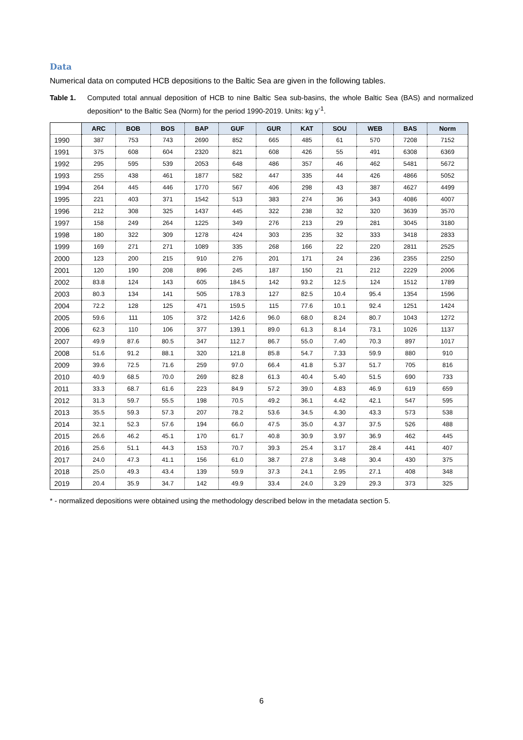Data
Numerical data on computed HCB depositions to the Baltic Sea are given in the following tables.
Table 1. Computed total annual deposition of HCB to nine Baltic Sea sub-basins, the whole Baltic Sea (BAS) and normalized deposition* to the Baltic Sea (Norm) for the period 1990-2019. Units: kg y<sup>-1</sup>.
| | ARC | BOB | BOS | BAP | GUF | GUR | KAT | SOU | WEB | BAS | Norm |
| --- | --- | --- | --- | --- | --- | --- | --- | --- | --- | --- | --- |
| 1990 | 387 | 753 | 743 | 2690 | 852 | 665 | 485 | 61 | 570 | 7208 | 7152 |
| 1991 | 375 | 608 | 604 | 2320 | 821 | 608 | 426 | 55 | 491 | 6308 | 6369 |
| 1992 | 295 | 595 | 539 | 2053 | 648 | 486 | 357 | 46 | 462 | 5481 | 5672 |
| 1993 | 255 | 438 | 461 | 1877 | 582 | 447 | 335 | 44 | 426 | 4866 | 5052 |
| 1994 | 264 | 445 | 446 | 1770 | 567 | 406 | 298 | 43 | 387 | 4627 | 4499 |
| 1995 | 221 | 403 | 371 | 1542 | 513 | 383 | 274 | 36 | 343 | 4086 | 4007 |
| 1996 | 212 | 308 | 325 | 1437 | 445 | 322 | 238 | 32 | 320 | 3639 | 3570 |
| 1997 | 158 | 249 | 264 | 1225 | 349 | 276 | 213 | 29 | 281 | 3045 | 3180 |
| 1998 | 180 | 322 | 309 | 1278 | 424 | 303 | 235 | 32 | 333 | 3418 | 2833 |
| 1999 | 169 | 271 | 271 | 1089 | 335 | 268 | 166 | 22 | 220 | 2811 | 2525 |
| 2000 | 123 | 200 | 215 | 910 | 276 | 201 | 171 | 24 | 236 | 2355 | 2250 |
| 2001 | 120 | 190 | 208 | 896 | 245 | 187 | 150 | 21 | 212 | 2229 | 2006 |
| 2002 | 83.8 | 124 | 143 | 605 | 184.5 | 142 | 93.2 | 12.5 | 124 | 1512 | 1789 |
| 2003 | 80.3 | 134 | 141 | 505 | 178.3 | 127 | 82.5 | 10.4 | 95.4 | 1354 | 1596 |
| 2004 | 72.2 | 128 | 125 | 471 | 159.5 | 115 | 77.6 | 10.1 | 92.4 | 1251 | 1424 |
| 2005 | 59.6 | 111 | 105 | 372 | 142.6 | 96.0 | 68.0 | 8.24 | 80.7 | 1043 | 1272 |
| 2006 | 62.3 | 110 | 106 | 377 | 139.1 | 89.0 | 61.3 | 8.14 | 73.1 | 1026 | 1137 |
| 2007 | 49.9 | 87.6 | 80.5 | 347 | 112.7 | 86.7 | 55.0 | 7.40 | 70.3 | 897 | 1017 |
| 2008 | 51.6 | 91.2 | 88.1 | 320 | 121.8 | 85.8 | 54.7 | 7.33 | 59.9 | 880 | 910 |
| 2009 | 39.6 | 72.5 | 71.6 | 259 | 97.0 | 66.4 | 41.8 | 5.37 | 51.7 | 705 | 816 |
| 2010 | 40.9 | 68.5 | 70.0 | 269 | 82.8 | 61.3 | 40.4 | 5.40 | 51.5 | 690 | 733 |
| 2011 | 33.3 | 68.7 | 61.6 | 223 | 84.9 | 57.2 | 39.0 | 4.83 | 46.9 | 619 | 659 |
| 2012 | 31.3 | 59.7 | 55.5 | 198 | 70.5 | 49.2 | 36.1 | 4.42 | 42.1 | 547 | 595 |
| 2013 | 35.5 | 59.3 | 57.3 | 207 | 78.2 | 53.6 | 34.5 | 4.30 | 43.3 | 573 | 538 |
| 2014 | 32.1 | 52.3 | 57.6 | 194 | 66.0 | 47.5 | 35.0 | 4.37 | 37.5 | 526 | 488 |
| 2015 | 26.6 | 46.2 | 45.1 | 170 | 61.7 | 40.8 | 30.9 | 3.97 | 36.9 | 462 | 445 |
| 2016 | 25.6 | 51.1 | 44.3 | 153 | 70.7 | 39.3 | 25.4 | 3.17 | 28.4 | 441 | 407 |
| 2017 | 24.0 | 47.3 | 41.1 | 156 | 61.0 | 38.7 | 27.8 | 3.48 | 30.4 | 430 | 375 |
| 2018 | 25.0 | 49.3 | 43.4 | 139 | 59.9 | 37.3 | 24.1 | 2.95 | 27.1 | 408 | 348 |
| 2019 | 20.4 | 35.9 | 34.7 | 142 | 49.9 | 33.4 | 24.0 | 3.29 | 29.3 | 373 | 325 |
* - normalized depositions were obtained using the methodology described below in the metadata section 5.
6